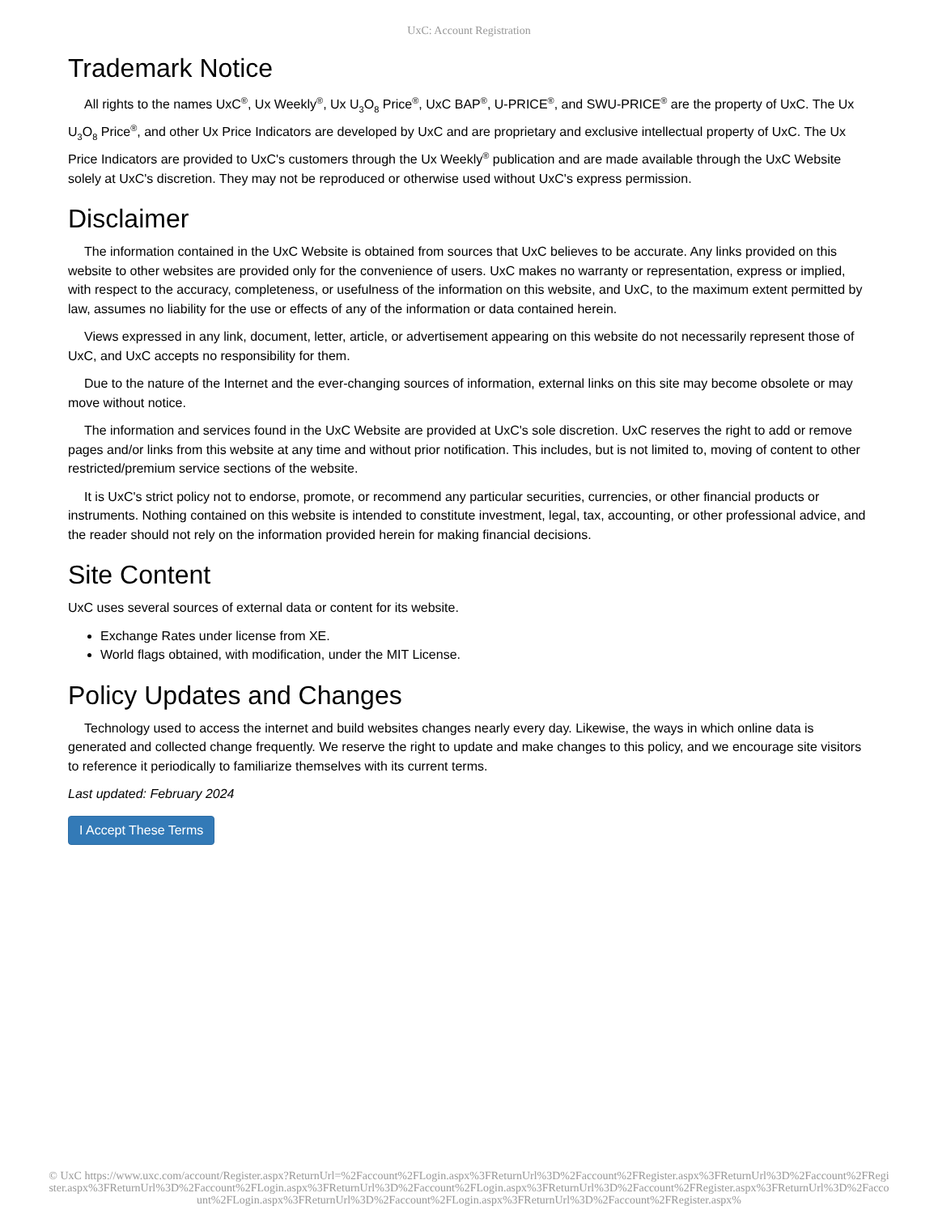UxC: Account Registration
Trademark Notice
All rights to the names UxC<sup>®</sup>, Ux Weekly<sup>®</sup>, Ux U<sub>3</sub>O<sub>8</sub> Price<sup>®</sup>, UxC BAP<sup>®</sup>, U-PRICE<sup>®</sup>, and SWU-PRICE<sup>®</sup> are the property of UxC. The Ux U<sub>3</sub>O<sub>8</sub> Price<sup>®</sup>, and other Ux Price Indicators are developed by UxC and are proprietary and exclusive intellectual property of UxC. The Ux Price Indicators are provided to UxC's customers through the Ux Weekly<sup>®</sup> publication and are made available through the UxC Website solely at UxC's discretion. They may not be reproduced or otherwise used without UxC's express permission.
Disclaimer
The information contained in the UxC Website is obtained from sources that UxC believes to be accurate. Any links provided on this website to other websites are provided only for the convenience of users. UxC makes no warranty or representation, express or implied, with respect to the accuracy, completeness, or usefulness of the information on this website, and UxC, to the maximum extent permitted by law, assumes no liability for the use or effects of any of the information or data contained herein.
Views expressed in any link, document, letter, article, or advertisement appearing on this website do not necessarily represent those of UxC, and UxC accepts no responsibility for them.
Due to the nature of the Internet and the ever-changing sources of information, external links on this site may become obsolete or may move without notice.
The information and services found in the UxC Website are provided at UxC's sole discretion. UxC reserves the right to add or remove pages and/or links from this website at any time and without prior notification. This includes, but is not limited to, moving of content to other restricted/premium service sections of the website.
It is UxC's strict policy not to endorse, promote, or recommend any particular securities, currencies, or other financial products or instruments. Nothing contained on this website is intended to constitute investment, legal, tax, accounting, or other professional advice, and the reader should not rely on the information provided herein for making financial decisions.
Site Content
UxC uses several sources of external data or content for its website.
Exchange Rates under license from XE.
World flags obtained, with modification, under the MIT License.
Policy Updates and Changes
Technology used to access the internet and build websites changes nearly every day. Likewise, the ways in which online data is generated and collected change frequently. We reserve the right to update and make changes to this policy, and we encourage site visitors to reference it periodically to familiarize themselves with its current terms.
Last updated: February 2024
I Accept These Terms
© UxC https://www.uxc.com/account/Register.aspx?ReturnUrl=%2Faccount%2FLogin.aspx%3FReturnUrl%3D%2Faccount%2FRegister.aspx%3FReturnUrl%3D%2Faccount%2FRegister.aspx%3FReturnUrl%3D%2Faccount%2FLogin.aspx%3FReturnUrl%3D%2Faccount%2FLogin.aspx%3FReturnUrl%3D%2Faccount%2FRegister.aspx%3FReturnUrl%3D%2Faccount%2FLogin.aspx%3FReturnUrl%3D%2Faccount%2FLogin.aspx%3FReturnUrl%3D%2Faccount%2FRegister.aspx%